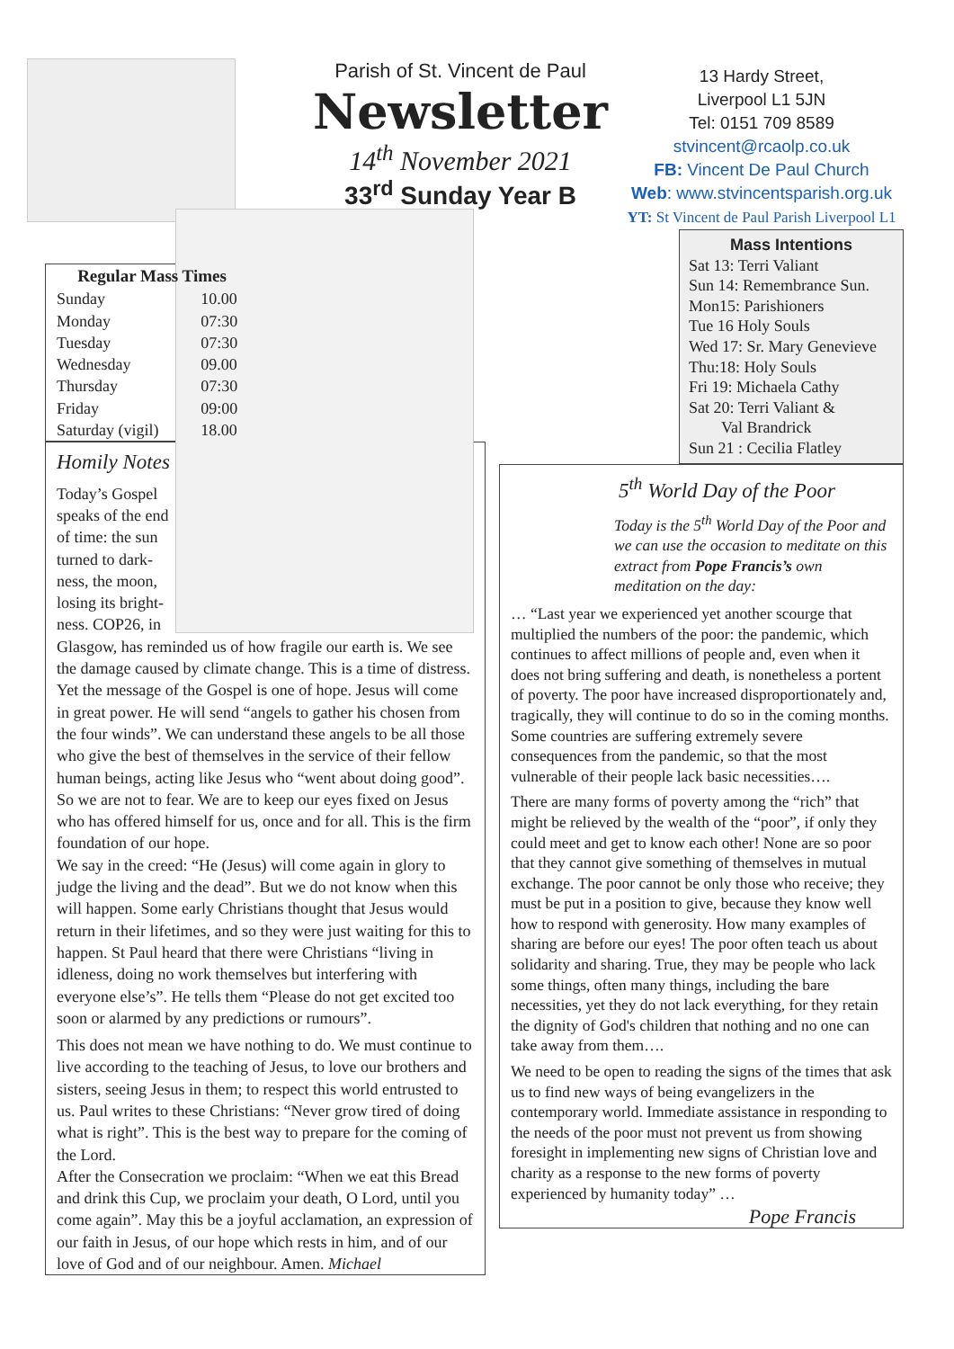Parish of St. Vincent de Paul
Newsletter
14<sup>th</sup> November 2021
33<sup>rd</sup> Sunday Year B
13 Hardy Street,
Liverpool L1 5JN
Tel: 0151 709 8589
stvincent@rcaolp.co.uk
FB: Vincent De Paul Church
Web: www.stvincentsparish.org.uk
YT: St Vincent de Paul Parish Liverpool L1
| Regular Mass Times | |
| --- | --- |
| Sunday | 10.00 |
| Monday | 07:30 |
| Tuesday | 07:30 |
| Wednesday | 09.00 |
| Thursday | 07:30 |
| Friday | 09:00 |
| Saturday (vigil) | 18.00 |
Homily Notes
Today’s Gospel speaks of the end of time: the sun turned to dark-ness, the moon, losing its bright-ness. COP26, in Glasgow, has reminded us of how fragile our earth is. We see the damage caused by climate change. This is a time of distress.
Yet the message of the Gospel is one of hope. Jesus will come in great power. He will send “angels to gather his chosen from the four winds”. We can understand these angels to be all those who give the best of themselves in the service of their fellow human beings, acting like Jesus who “went about doing good”.
So we are not to fear. We are to keep our eyes fixed on Jesus who has offered himself for us, once and for all. This is the firm foundation of our hope.
We say in the creed: “He (Jesus) will come again in glory to judge the living and the dead”. But we do not know when this will happen. Some early Christians thought that Jesus would return in their lifetimes, and so they were just waiting for this to happen. St Paul heard that there were Christians “living in idleness, doing no work themselves but interfering with everyone else’s”. He tells them “Please do not get excited too soon or alarmed by any predictions or rumours”.
This does not mean we have nothing to do. We must continue to live according to the teaching of Jesus, to love our brothers and sisters, seeing Jesus in them; to respect this world entrusted to us. Paul writes to these Christians: “Never grow tired of doing what is right”. This is the best way to prepare for the coming of the Lord.
After the Consecration we proclaim: “When we eat this Bread and drink this Cup, we proclaim your death, O Lord, until you come again”. May this be a joyful acclamation, an expression of our faith in Jesus, of our hope which rests in him, and of our love of God and of our neighbour. Amen. Michael
Mass Intentions
Sat 13: Terri Valiant
Sun 14: Remembrance Sun.
Mon15: Parishioners
Tue 16 Holy Souls
Wed 17: Sr. Mary Genevieve
Thu:18: Holy Souls
Fri 19: Michaela Cathy
Sat 20: Terri Valiant &
Val Brandrick
Sun 21 : Cecilia Flatley
5<sup>th</sup> World Day of the Poor
Today is the 5<sup>th</sup> World Day of the Poor and we can use the occasion to meditate on this extract from Pope Francis’s own meditation on the day:
… “Last year we experienced yet another scourge that multiplied the numbers of the poor: the pandemic, which continues to affect millions of people and, even when it does not bring suffering and death, is nonetheless a portent of poverty. The poor have increased disproportionately and, tragically, they will continue to do so in the coming months. Some countries are suffering extremely severe consequences from the pandemic, so that the most vulnerable of their people lack basic necessities….
There are many forms of poverty among the “rich” that might be relieved by the wealth of the “poor”, if only they could meet and get to know each other! None are so poor that they cannot give something of themselves in mutual exchange. The poor cannot be only those who receive; they must be put in a position to give, because they know well how to respond with generosity. How many examples of sharing are before our eyes! The poor often teach us about solidarity and sharing. True, they may be people who lack some things, often many things, including the bare necessities, yet they do not lack everything, for they retain the dignity of God's children that nothing and no one can take away from them….
We need to be open to reading the signs of the times that ask us to find new ways of being evangelizers in the contemporary world. Immediate assistance in responding to the needs of the poor must not prevent us from showing foresight in implementing new signs of Christian love and charity as a response to the new forms of poverty experienced by humanity today” …
Pope Francis